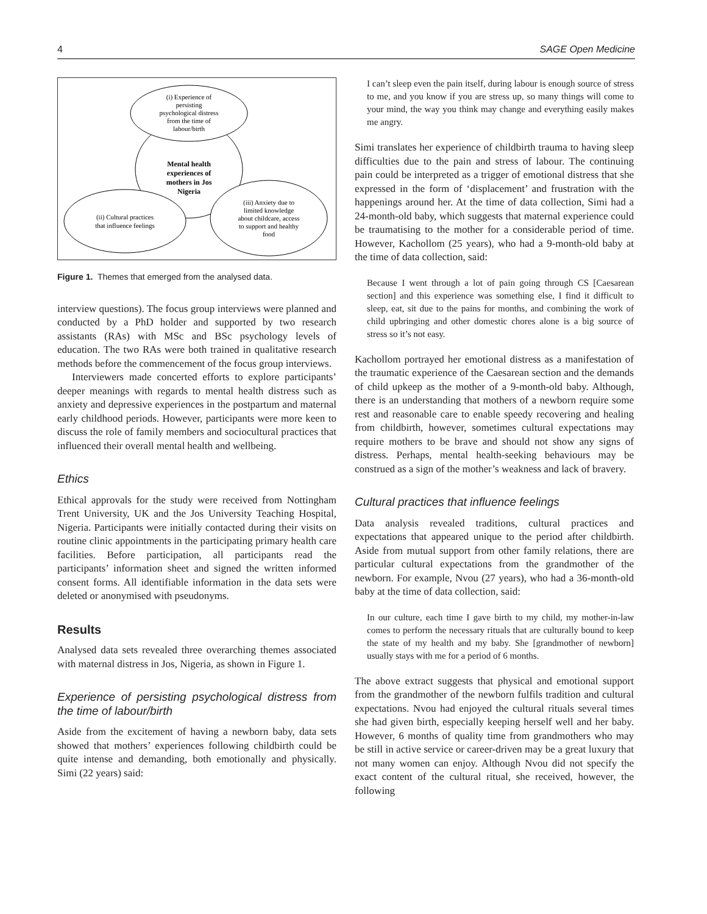4 SAGE Open Medicine
(i) Experience of
persisting
psychological distress
from the time of
labour/birth
Mental health
experiences of
mothers in Jos
Nigeria
(ii) Cultural practices
that influence feelings
(iii) Anxiety due to
limited knowledge
about childcare, access
to support and healthy
food
Figure 1. Themes that emerged from the analysed data.
interview questions). The focus group interviews were planned and conducted by a PhD holder and supported by two research assistants (RAs) with MSc and BSc psychology levels of education. The two RAs were both trained in qualitative research methods before the commencement of the focus group interviews.
Interviewers made concerted efforts to explore participants’ deeper meanings with regards to mental health distress such as anxiety and depressive experiences in the postpartum and maternal early childhood periods. However, participants were more keen to discuss the role of family members and sociocultural practices that influenced their overall mental health and wellbeing.
Ethics
Ethical approvals for the study were received from Nottingham Trent University, UK and the Jos University Teaching Hospital, Nigeria. Participants were initially contacted during their visits on routine clinic appointments in the participating primary health care facilities. Before participation, all participants read the participants’ information sheet and signed the written informed consent forms. All identifiable information in the data sets were deleted or anonymised with pseudonyms.
Results
Analysed data sets revealed three overarching themes associated with maternal distress in Jos, Nigeria, as shown in Figure 1.
Experience of persisting psychological distress from the time of labour/birth
Aside from the excitement of having a newborn baby, data sets showed that mothers’ experiences following childbirth could be quite intense and demanding, both emotionally and physically. Simi (22 years) said:
I can’t sleep even the pain itself, during labour is enough source of stress to me, and you know if you are stress up, so many things will come to your mind, the way you think may change and everything easily makes me angry.
Simi translates her experience of childbirth trauma to having sleep difficulties due to the pain and stress of labour. The continuing pain could be interpreted as a trigger of emotional distress that she expressed in the form of ‘displacement’ and frustration with the happenings around her. At the time of data collection, Simi had a 24-month-old baby, which suggests that maternal experience could be traumatising to the mother for a considerable period of time. However, Kachollom (25 years), who had a 9-month-old baby at the time of data collection, said:
Because I went through a lot of pain going through CS [Caesarean section] and this experience was something else, I find it difficult to sleep, eat, sit due to the pains for months, and combining the work of child upbringing and other domestic chores alone is a big source of stress so it’s not easy.
Kachollom portrayed her emotional distress as a manifestation of the traumatic experience of the Caesarean section and the demands of child upkeep as the mother of a 9-month-old baby. Although, there is an understanding that mothers of a newborn require some rest and reasonable care to enable speedy recovering and healing from childbirth, however, sometimes cultural expectations may require mothers to be brave and should not show any signs of distress. Perhaps, mental health-seeking behaviours may be construed as a sign of the mother’s weakness and lack of bravery.
Cultural practices that influence feelings
Data analysis revealed traditions, cultural practices and expectations that appeared unique to the period after childbirth. Aside from mutual support from other family relations, there are particular cultural expectations from the grandmother of the newborn. For example, Nvou (27 years), who had a 36-month-old baby at the time of data collection, said:
In our culture, each time I gave birth to my child, my mother-in-law comes to perform the necessary rituals that are culturally bound to keep the state of my health and my baby. She [grandmother of newborn] usually stays with me for a period of 6 months.
The above extract suggests that physical and emotional support from the grandmother of the newborn fulfils tradition and cultural expectations. Nvou had enjoyed the cultural rituals several times she had given birth, especially keeping herself well and her baby. However, 6 months of quality time from grandmothers who may be still in active service or career-driven may be a great luxury that not many women can enjoy. Although Nvou did not specify the exact content of the cultural ritual, she received, however, the following